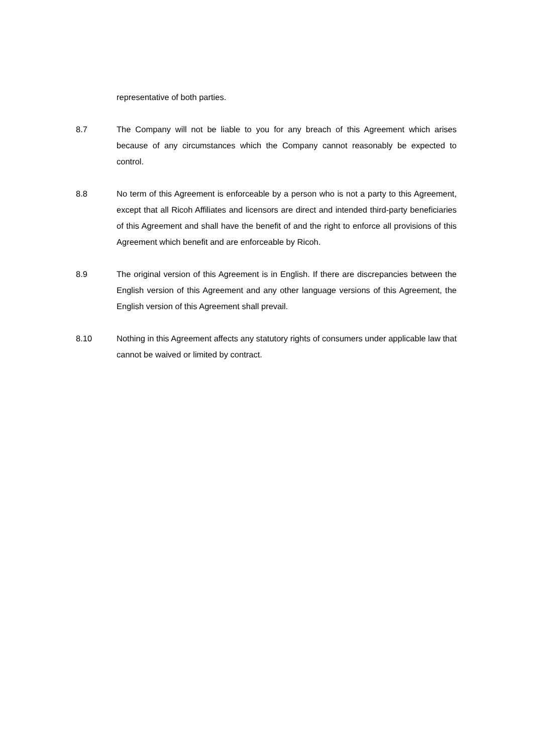representative of both parties.
8.7 The Company will not be liable to you for any breach of this Agreement which arises because of any circumstances which the Company cannot reasonably be expected to control.
8.8 No term of this Agreement is enforceable by a person who is not a party to this Agreement, except that all Ricoh Affiliates and licensors are direct and intended third-party beneficiaries of this Agreement and shall have the benefit of and the right to enforce all provisions of this Agreement which benefit and are enforceable by Ricoh.
8.9 The original version of this Agreement is in English. If there are discrepancies between the English version of this Agreement and any other language versions of this Agreement, the English version of this Agreement shall prevail.
8.10 Nothing in this Agreement affects any statutory rights of consumers under applicable law that cannot be waived or limited by contract.